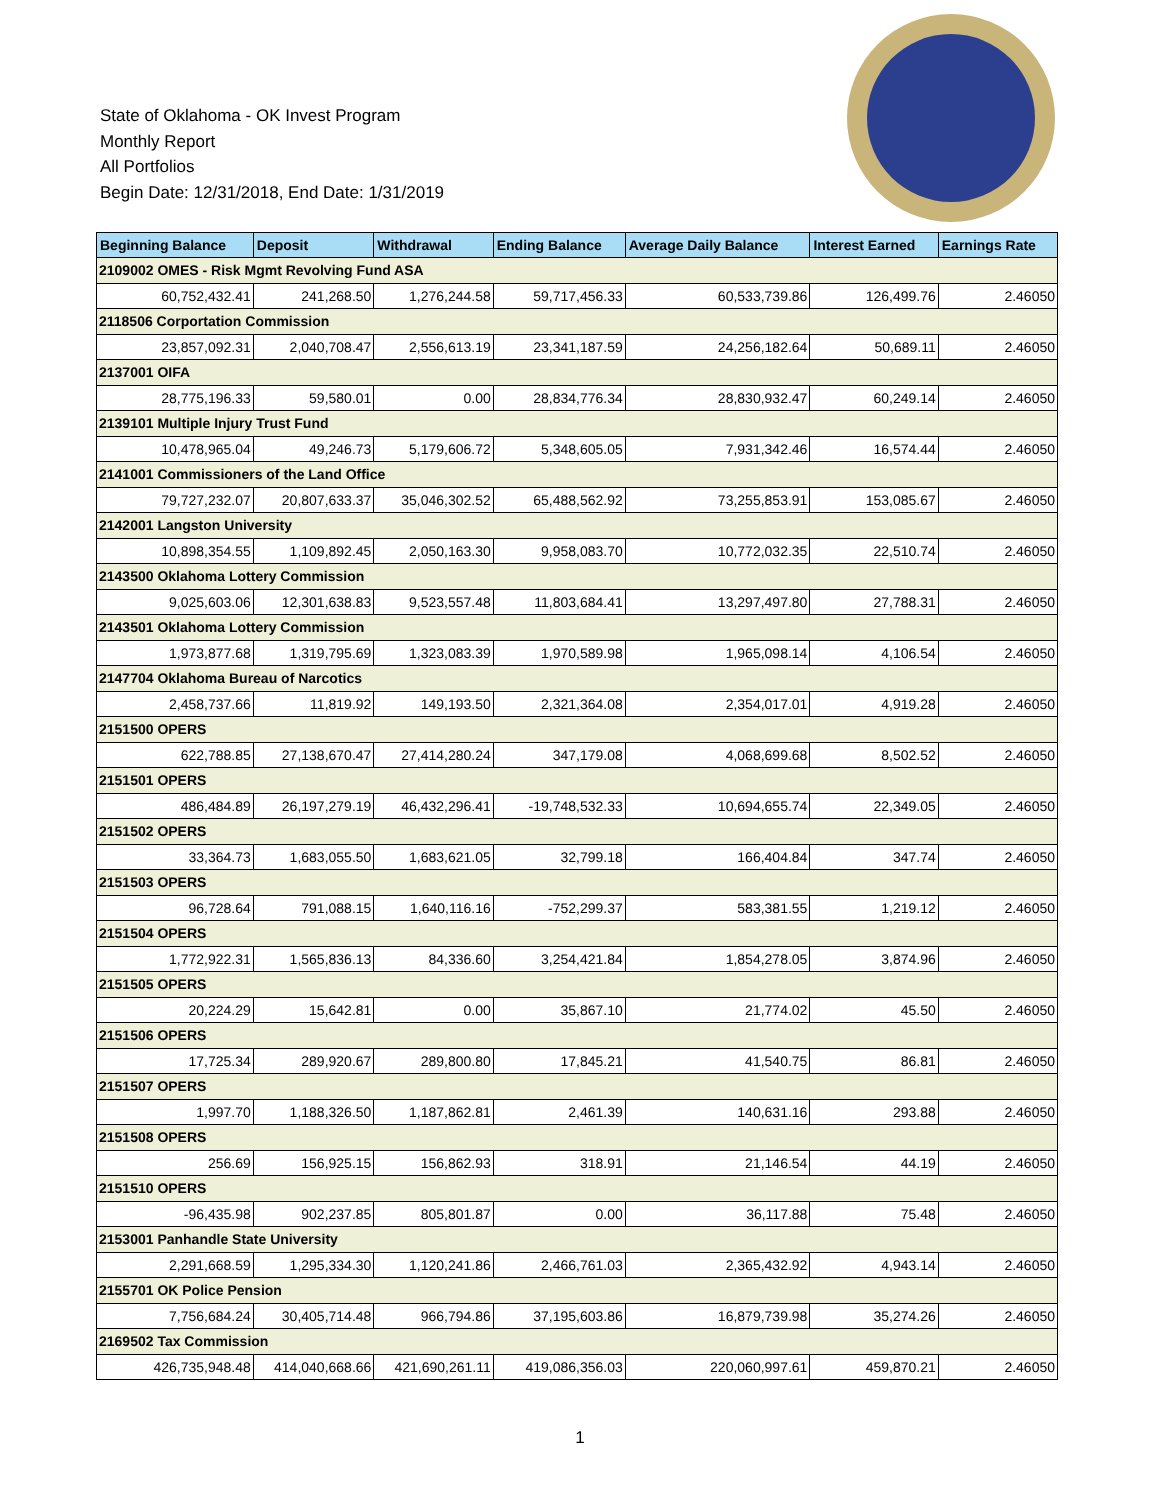State of Oklahoma - OK Invest Program
Monthly Report
All Portfolios
Begin Date: 12/31/2018, End Date: 1/31/2019
| Beginning Balance | Deposit | Withdrawal | Ending Balance | Average Daily Balance | Interest Earned | Earnings Rate |
| --- | --- | --- | --- | --- | --- | --- |
| 2109002 OMES - Risk Mgmt Revolving Fund ASA | | | | | | |
| 60,752,432.41 | 241,268.50 | 1,276,244.58 | 59,717,456.33 | 60,533,739.86 | 126,499.76 | 2.46050 |
| 2118506 Corportation Commission | | | | | | |
| 23,857,092.31 | 2,040,708.47 | 2,556,613.19 | 23,341,187.59 | 24,256,182.64 | 50,689.11 | 2.46050 |
| 2137001 OIFA | | | | | | |
| 28,775,196.33 | 59,580.01 | 0.00 | 28,834,776.34 | 28,830,932.47 | 60,249.14 | 2.46050 |
| 2139101 Multiple Injury Trust Fund | | | | | | |
| 10,478,965.04 | 49,246.73 | 5,179,606.72 | 5,348,605.05 | 7,931,342.46 | 16,574.44 | 2.46050 |
| 2141001 Commissioners of the Land Office | | | | | | |
| 79,727,232.07 | 20,807,633.37 | 35,046,302.52 | 65,488,562.92 | 73,255,853.91 | 153,085.67 | 2.46050 |
| 2142001 Langston University | | | | | | |
| 10,898,354.55 | 1,109,892.45 | 2,050,163.30 | 9,958,083.70 | 10,772,032.35 | 22,510.74 | 2.46050 |
| 2143500 Oklahoma Lottery Commission | | | | | | |
| 9,025,603.06 | 12,301,638.83 | 9,523,557.48 | 11,803,684.41 | 13,297,497.80 | 27,788.31 | 2.46050 |
| 2143501 Oklahoma Lottery Commission | | | | | | |
| 1,973,877.68 | 1,319,795.69 | 1,323,083.39 | 1,970,589.98 | 1,965,098.14 | 4,106.54 | 2.46050 |
| 2147704 Oklahoma Bureau of Narcotics | | | | | | |
| 2,458,737.66 | 11,819.92 | 149,193.50 | 2,321,364.08 | 2,354,017.01 | 4,919.28 | 2.46050 |
| 2151500 OPERS | | | | | | |
| 622,788.85 | 27,138,670.47 | 27,414,280.24 | 347,179.08 | 4,068,699.68 | 8,502.52 | 2.46050 |
| 2151501 OPERS | | | | | | |
| 486,484.89 | 26,197,279.19 | 46,432,296.41 | -19,748,532.33 | 10,694,655.74 | 22,349.05 | 2.46050 |
| 2151502 OPERS | | | | | | |
| 33,364.73 | 1,683,055.50 | 1,683,621.05 | 32,799.18 | 166,404.84 | 347.74 | 2.46050 |
| 2151503 OPERS | | | | | | |
| 96,728.64 | 791,088.15 | 1,640,116.16 | -752,299.37 | 583,381.55 | 1,219.12 | 2.46050 |
| 2151504 OPERS | | | | | | |
| 1,772,922.31 | 1,565,836.13 | 84,336.60 | 3,254,421.84 | 1,854,278.05 | 3,874.96 | 2.46050 |
| 2151505 OPERS | | | | | | |
| 20,224.29 | 15,642.81 | 0.00 | 35,867.10 | 21,774.02 | 45.50 | 2.46050 |
| 2151506 OPERS | | | | | | |
| 17,725.34 | 289,920.67 | 289,800.80 | 17,845.21 | 41,540.75 | 86.81 | 2.46050 |
| 2151507 OPERS | | | | | | |
| 1,997.70 | 1,188,326.50 | 1,187,862.81 | 2,461.39 | 140,631.16 | 293.88 | 2.46050 |
| 2151508 OPERS | | | | | | |
| 256.69 | 156,925.15 | 156,862.93 | 318.91 | 21,146.54 | 44.19 | 2.46050 |
| 2151510 OPERS | | | | | | |
| -96,435.98 | 902,237.85 | 805,801.87 | 0.00 | 36,117.88 | 75.48 | 2.46050 |
| 2153001 Panhandle State University | | | | | | |
| 2,291,668.59 | 1,295,334.30 | 1,120,241.86 | 2,466,761.03 | 2,365,432.92 | 4,943.14 | 2.46050 |
| 2155701 OK Police Pension | | | | | | |
| 7,756,684.24 | 30,405,714.48 | 966,794.86 | 37,195,603.86 | 16,879,739.98 | 35,274.26 | 2.46050 |
| 2169502 Tax Commission | | | | | | |
| 426,735,948.48 | 414,040,668.66 | 421,690,261.11 | 419,086,356.03 | 220,060,997.61 | 459,870.21 | 2.46050 |
1